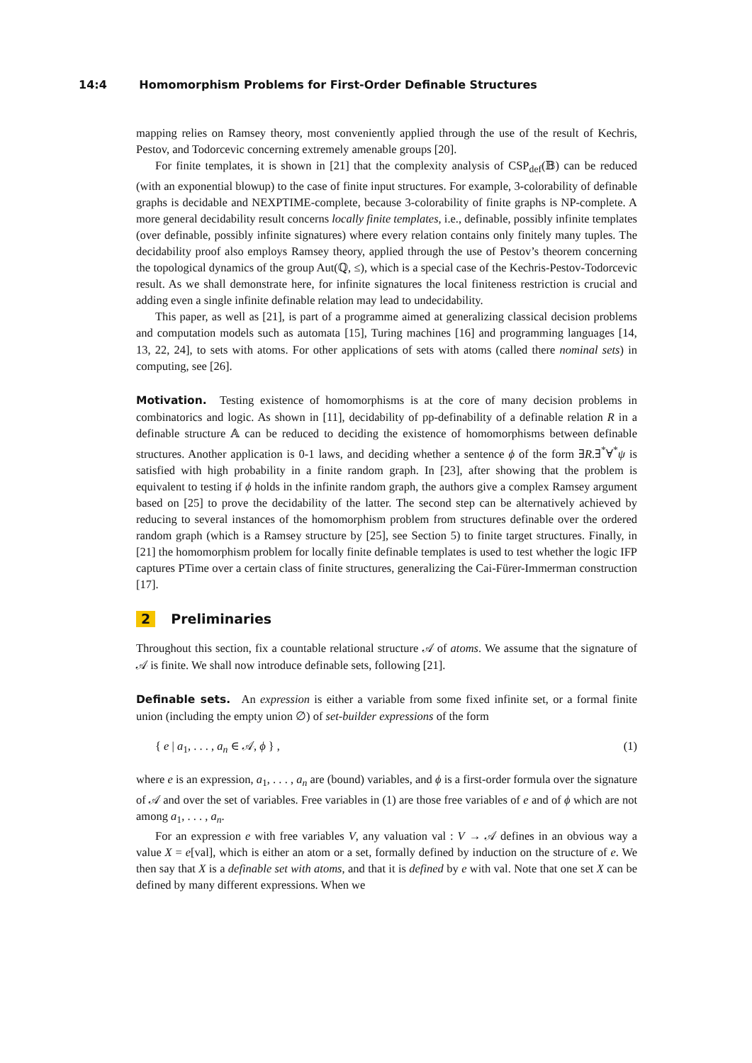14:4 Homomorphism Problems for First-Order Definable Structures
mapping relies on Ramsey theory, most conveniently applied through the use of the result of Kechris, Pestov, and Todorcevic concerning extremely amenable groups [20].
For finite templates, it is shown in [21] that the complexity analysis of CSP<sub>def</sub>(𝔹) can be reduced (with an exponential blowup) to the case of finite input structures. For example, 3-colorability of definable graphs is decidable and NEXPTIME-complete, because 3-colorability of finite graphs is NP-complete. A more general decidability result concerns locally finite templates, i.e., definable, possibly infinite templates (over definable, possibly infinite signatures) where every relation contains only finitely many tuples. The decidability proof also employs Ramsey theory, applied through the use of Pestov’s theorem concerning the topological dynamics of the group Aut(ℚ, ≤), which is a special case of the Kechris-Pestov-Todorcevic result. As we shall demonstrate here, for infinite signatures the local finiteness restriction is crucial and adding even a single infinite definable relation may lead to undecidability.
This paper, as well as [21], is part of a programme aimed at generalizing classical decision problems and computation models such as automata [15], Turing machines [16] and programming languages [14, 13, 22, 24], to sets with atoms. For other applications of sets with atoms (called there nominal sets) in computing, see [26].
Motivation. Testing existence of homomorphisms is at the core of many decision problems in combinatorics and logic. As shown in [11], decidability of pp-definability of a definable relation R in a definable structure 𝔸 can be reduced to deciding the existence of homomorphisms between definable structures. Another application is 0-1 laws, and deciding whether a sentence ϕ of the form ∃R.∃<sup>*</sup>∀<sup>*</sup>ψ is satisfied with high probability in a finite random graph. In [23], after showing that the problem is equivalent to testing if ϕ holds in the infinite random graph, the authors give a complex Ramsey argument based on [25] to prove the decidability of the latter. The second step can be alternatively achieved by reducing to several instances of the homomorphism problem from structures definable over the ordered random graph (which is a Ramsey structure by [25], see Section 5) to finite target structures. Finally, in [21] the homomorphism problem for locally finite definable templates is used to test whether the logic IFP captures PTime over a certain class of finite structures, generalizing the Cai-Fürer-Immerman construction [17].
2 Preliminaries
Throughout this section, fix a countable relational structure 𝒜 of atoms. We assume that the signature of 𝒜 is finite. We shall now introduce definable sets, following [21].
Definable sets. An expression is either a variable from some fixed infinite set, or a formal finite union (including the empty union ∅) of set-builder expressions of the form
{ e | a<sub>1</sub>, . . . , a<sub>n</sub> ∈ 𝒜, ϕ } , (1)
where e is an expression, a<sub>1</sub>, . . . , a<sub>n</sub> are (bound) variables, and ϕ is a first-order formula over the signature of 𝒜 and over the set of variables. Free variables in (1) are those free variables of e and of ϕ which are not among a<sub>1</sub>, . . . , a<sub>n</sub>.
For an expression e with free variables V, any valuation val : V → 𝒜 defines in an obvious way a value X = e[val], which is either an atom or a set, formally defined by induction on the structure of e. We then say that X is a definable set with atoms, and that it is defined by e with val. Note that one set X can be defined by many different expressions. When we